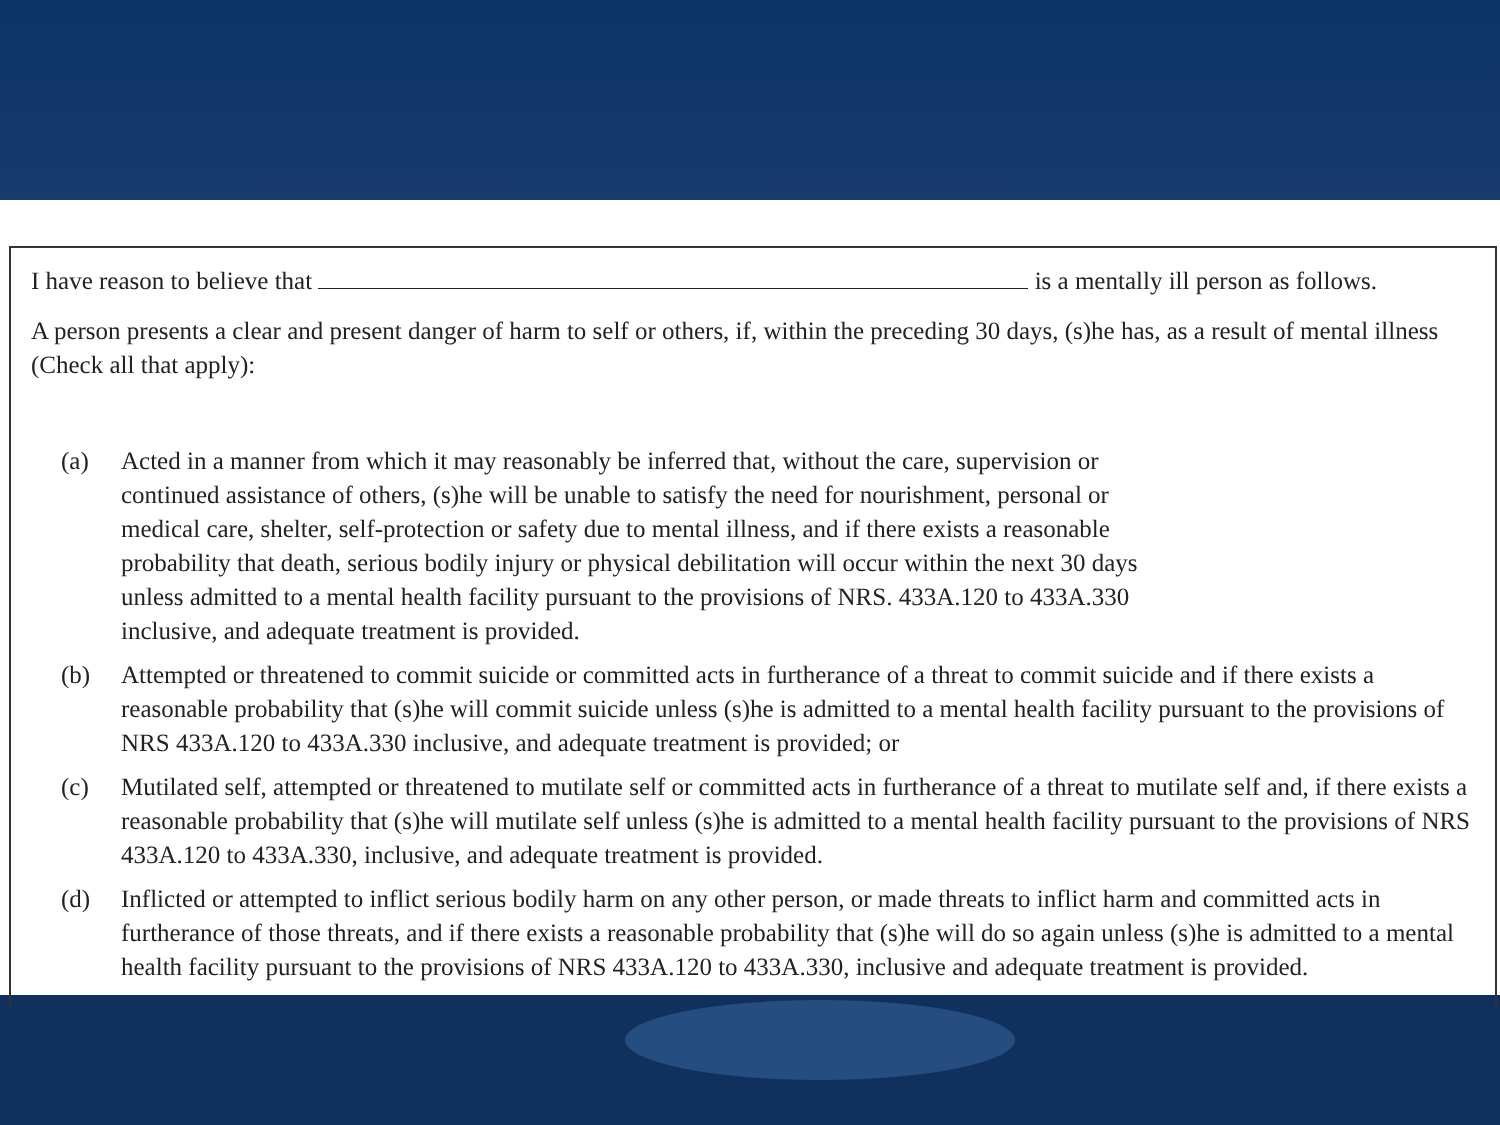I have reason to believe that is a mentally ill person as follows.
A person presents a clear and present danger of harm to self or others, if, within the preceding 30 days, (s)he has, as a result of mental illness (Check all that apply):
(a) Acted in a manner from which it may reasonably be inferred that, without the care, supervision or continued assistance of others, (s)he will be unable to satisfy the need for nourishment, personal or medical care, shelter, self-protection or safety due to mental illness, and if there exists a reasonable probability that death, serious bodily injury or physical debilitation will occur within the next 30 days unless admitted to a mental health facility pursuant to the provisions of NRS. 433A.120 to 433A.330 inclusive, and adequate treatment is provided.
(b) Attempted or threatened to commit suicide or committed acts in furtherance of a threat to commit suicide and if there exists a reasonable probability that (s)he will commit suicide unless (s)he is admitted to a mental health facility pursuant to the provisions of NRS 433A.120 to 433A.330 inclusive, and adequate treatment is provided; or
(c) Mutilated self, attempted or threatened to mutilate self or committed acts in furtherance of a threat to mutilate self and, if there exists a reasonable probability that (s)he will mutilate self unless (s)he is admitted to a mental health facility pursuant to the provisions of NRS 433A.120 to 433A.330, inclusive, and adequate treatment is provided.
(d) Inflicted or attempted to inflict serious bodily harm on any other person, or made threats to inflict harm and committed acts in furtherance of those threats, and if there exists a reasonable probability that (s)he will do so again unless (s)he is admitted to a mental health facility pursuant to the provisions of NRS 433A.120 to 433A.330, inclusive and adequate treatment is provided.